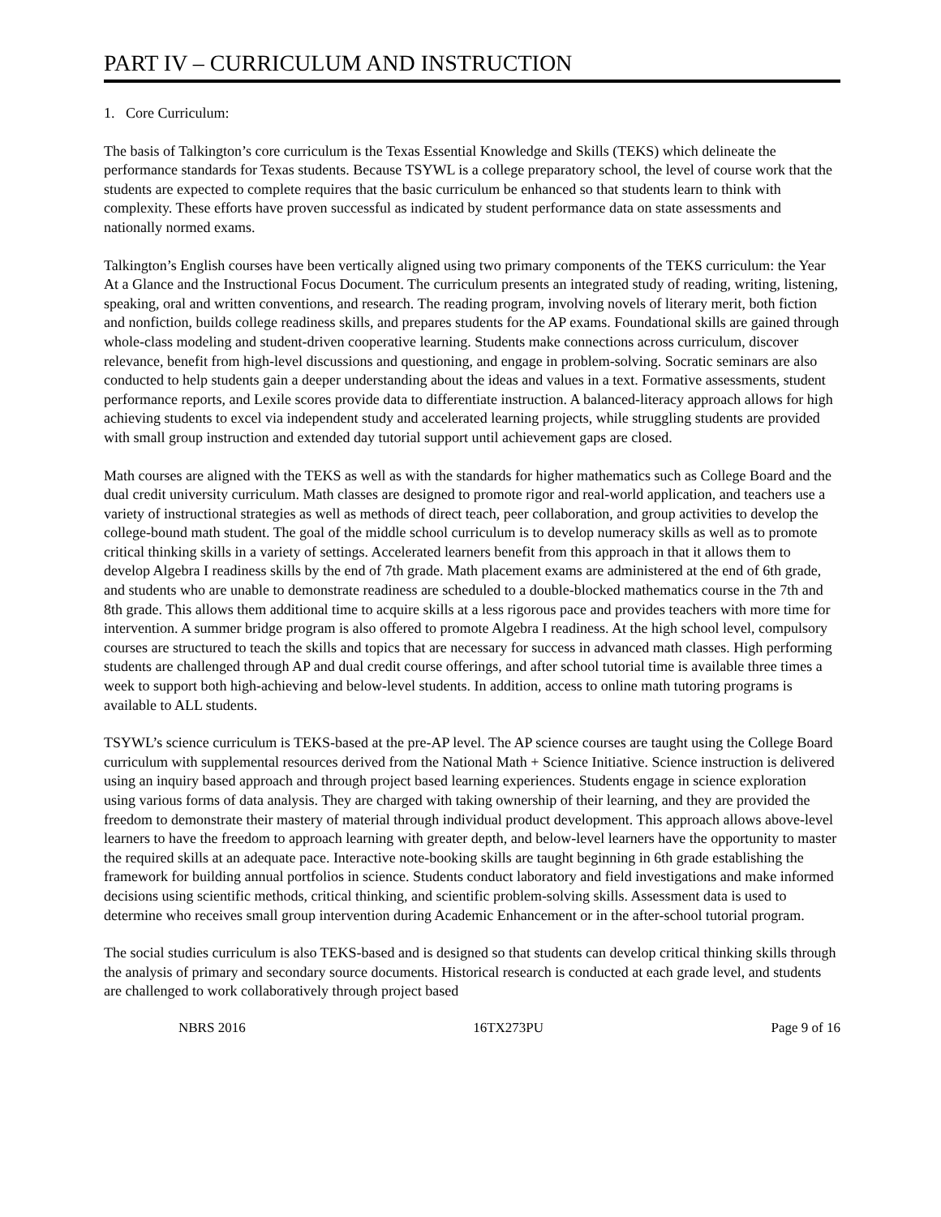PART IV – CURRICULUM AND INSTRUCTION
1. Core Curriculum:
The basis of Talkington’s core curriculum is the Texas Essential Knowledge and Skills (TEKS) which delineate the performance standards for Texas students. Because TSYWL is a college preparatory school, the level of course work that the students are expected to complete requires that the basic curriculum be enhanced so that students learn to think with complexity. These efforts have proven successful as indicated by student performance data on state assessments and nationally normed exams.
Talkington’s English courses have been vertically aligned using two primary components of the TEKS curriculum: the Year At a Glance and the Instructional Focus Document. The curriculum presents an integrated study of reading, writing, listening, speaking, oral and written conventions, and research. The reading program, involving novels of literary merit, both fiction and nonfiction, builds college readiness skills, and prepares students for the AP exams. Foundational skills are gained through whole-class modeling and student-driven cooperative learning. Students make connections across curriculum, discover relevance, benefit from high-level discussions and questioning, and engage in problem-solving. Socratic seminars are also conducted to help students gain a deeper understanding about the ideas and values in a text. Formative assessments, student performance reports, and Lexile scores provide data to differentiate instruction. A balanced-literacy approach allows for high achieving students to excel via independent study and accelerated learning projects, while struggling students are provided with small group instruction and extended day tutorial support until achievement gaps are closed.
Math courses are aligned with the TEKS as well as with the standards for higher mathematics such as College Board and the dual credit university curriculum. Math classes are designed to promote rigor and real-world application, and teachers use a variety of instructional strategies as well as methods of direct teach, peer collaboration, and group activities to develop the college-bound math student. The goal of the middle school curriculum is to develop numeracy skills as well as to promote critical thinking skills in a variety of settings. Accelerated learners benefit from this approach in that it allows them to develop Algebra I readiness skills by the end of 7th grade. Math placement exams are administered at the end of 6th grade, and students who are unable to demonstrate readiness are scheduled to a double-blocked mathematics course in the 7th and 8th grade. This allows them additional time to acquire skills at a less rigorous pace and provides teachers with more time for intervention. A summer bridge program is also offered to promote Algebra I readiness. At the high school level, compulsory courses are structured to teach the skills and topics that are necessary for success in advanced math classes. High performing students are challenged through AP and dual credit course offerings, and after school tutorial time is available three times a week to support both high-achieving and below-level students. In addition, access to online math tutoring programs is available to ALL students.
TSYWL’s science curriculum is TEKS-based at the pre-AP level. The AP science courses are taught using the College Board curriculum with supplemental resources derived from the National Math + Science Initiative. Science instruction is delivered using an inquiry based approach and through project based learning experiences. Students engage in science exploration using various forms of data analysis. They are charged with taking ownership of their learning, and they are provided the freedom to demonstrate their mastery of material through individual product development. This approach allows above-level learners to have the freedom to approach learning with greater depth, and below-level learners have the opportunity to master the required skills at an adequate pace. Interactive note-booking skills are taught beginning in 6th grade establishing the framework for building annual portfolios in science. Students conduct laboratory and field investigations and make informed decisions using scientific methods, critical thinking, and scientific problem-solving skills. Assessment data is used to determine who receives small group intervention during Academic Enhancement or in the after-school tutorial program.
The social studies curriculum is also TEKS-based and is designed so that students can develop critical thinking skills through the analysis of primary and secondary source documents. Historical research is conducted at each grade level, and students are challenged to work collaboratively through project based
NBRS 2016 16TX273PU Page 9 of 16